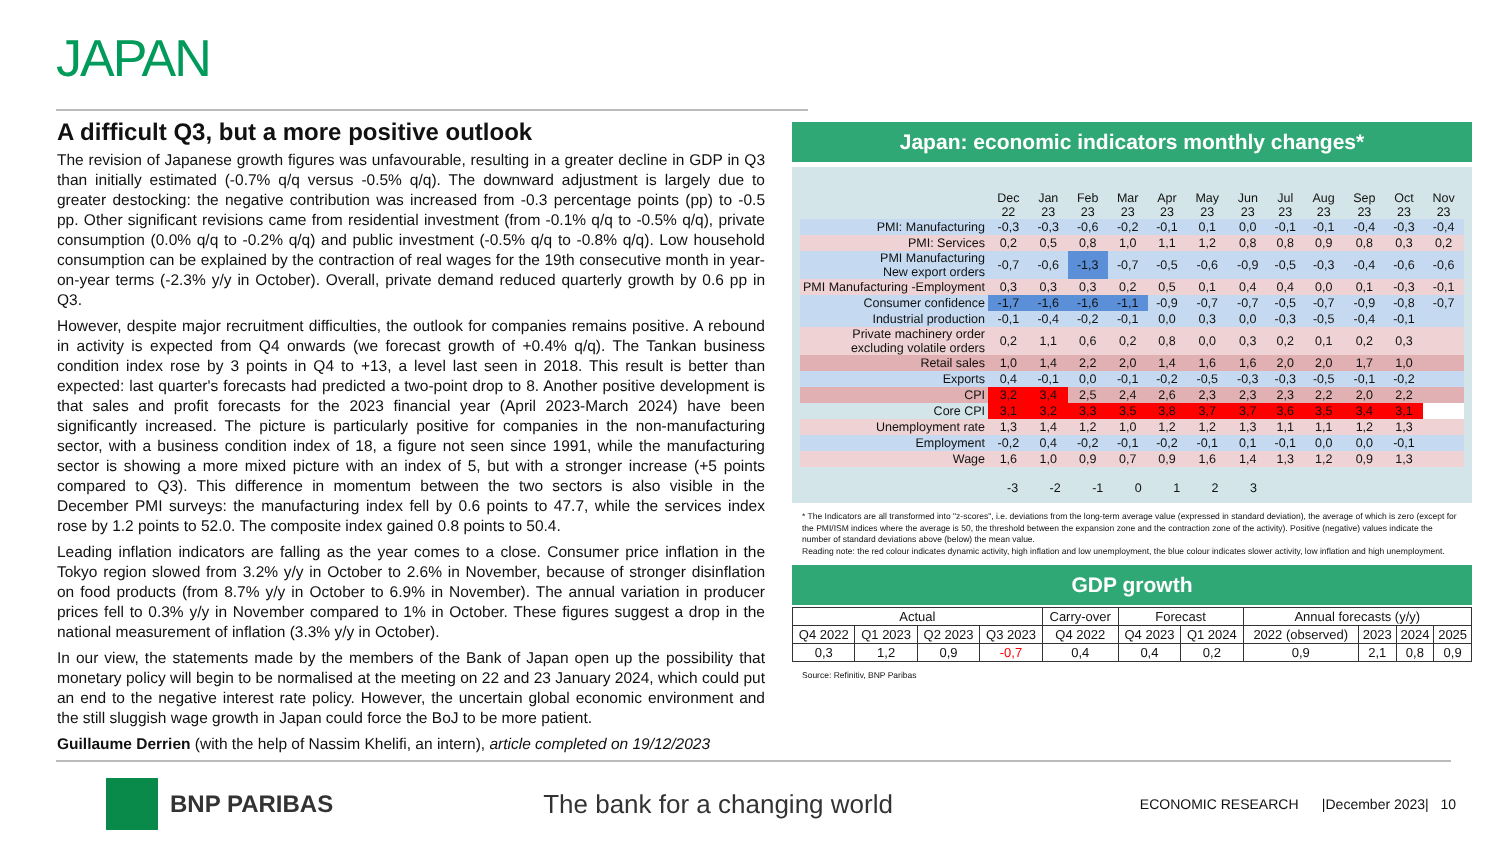JAPAN
A difficult Q3, but a more positive outlook
The revision of Japanese growth figures was unfavourable, resulting in a greater decline in GDP in Q3 than initially estimated (-0.7% q/q versus -0.5% q/q). The downward adjustment is largely due to greater destocking: the negative contribution was increased from -0.3 percentage points (pp) to -0.5 pp. Other significant revisions came from residential investment (from -0.1% q/q to -0.5% q/q), private consumption (0.0% q/q to -0.2% q/q) and public investment (-0.5% q/q to -0.8% q/q). Low household consumption can be explained by the contraction of real wages for the 19th consecutive month in year-on-year terms (-2.3% y/y in October). Overall, private demand reduced quarterly growth by 0.6 pp in Q3.
However, despite major recruitment difficulties, the outlook for companies remains positive. A rebound in activity is expected from Q4 onwards (we forecast growth of +0.4% q/q). The Tankan business condition index rose by 3 points in Q4 to +13, a level last seen in 2018. This result is better than expected: last quarter's forecasts had predicted a two-point drop to 8. Another positive development is that sales and profit forecasts for the 2023 financial year (April 2023-March 2024) have been significantly increased. The picture is particularly positive for companies in the non-manufacturing sector, with a business condition index of 18, a figure not seen since 1991, while the manufacturing sector is showing a more mixed picture with an index of 5, but with a stronger increase (+5 points compared to Q3). This difference in momentum between the two sectors is also visible in the December PMI surveys: the manufacturing index fell by 0.6 points to 47.7, while the services index rose by 1.2 points to 52.0. The composite index gained 0.8 points to 50.4.
Leading inflation indicators are falling as the year comes to a close. Consumer price inflation in the Tokyo region slowed from 3.2% y/y in October to 2.6% in November, because of stronger disinflation on food products (from 8.7% y/y in October to 6.9% in November). The annual variation in producer prices fell to 0.3% y/y in November compared to 1% in October. These figures suggest a drop in the national measurement of inflation (3.3% y/y in October).
In our view, the statements made by the members of the Bank of Japan open up the possibility that monetary policy will begin to be normalised at the meeting on 22 and 23 January 2024, which could put an end to the negative interest rate policy. However, the uncertain global economic environment and the still sluggish wage growth in Japan could force the BoJ to be more patient.
Guillaume Derrien (with the help of Nassim Khelifi, an intern), article completed on 19/12/2023
Japan: economic indicators monthly changes*
| | Dec 22 | Jan 23 | Feb 23 | Mar 23 | Apr 23 | May 23 | Jun 23 | Jul 23 | Aug 23 | Sep 23 | Oct 23 | Nov 23 |
| --- | --- | --- | --- | --- | --- | --- | --- | --- | --- | --- | --- | --- |
| PMI: Manufacturing | -0,3 | -0,3 | -0,6 | -0,2 | -0,1 | 0,1 | 0,0 | -0,1 | -0,1 | -0,4 | -0,3 | -0,4 |
| PMI: Services | 0,2 | 0,5 | 0,8 | 1,0 | 1,1 | 1,2 | 0,8 | 0,8 | 0,9 | 0,8 | 0,3 | 0,2 |
| PMI Manufacturing New export orders | -0,7 | -0,6 | -1,3 | -0,7 | -0,5 | -0,6 | -0,9 | -0,5 | -0,3 | -0,4 | -0,6 | -0,6 |
| PMI Manufacturing -Employment | 0,3 | 0,3 | 0,3 | 0,2 | 0,5 | 0,1 | 0,4 | 0,4 | 0,0 | 0,1 | -0,3 | -0,1 |
| Consumer confidence | -1,7 | -1,6 | -1,6 | -1,1 | -0,9 | -0,7 | -0,7 | -0,5 | -0,7 | -0,9 | -0,8 | -0,7 |
| Industrial production | -0,1 | -0,4 | -0,2 | -0,1 | 0,0 | 0,3 | 0,0 | -0,3 | -0,5 | -0,4 | -0,1 | |
| Private machinery order excluding volatile orders | 0,2 | 1,1 | 0,6 | 0,2 | 0,8 | 0,0 | 0,3 | 0,2 | 0,1 | 0,2 | 0,3 | |
| Retail sales | 1,0 | 1,4 | 2,2 | 2,0 | 1,4 | 1,6 | 1,6 | 2,0 | 2,0 | 1,7 | 1,0 | |
| Exports | 0,4 | -0,1 | 0,0 | -0,1 | -0,2 | -0,5 | -0,3 | -0,3 | -0,5 | -0,1 | -0,2 | |
| CPI | 3,2 | 3,4 | 2,5 | 2,4 | 2,6 | 2,3 | 2,3 | 2,3 | 2,2 | 2,0 | 2,2 | |
| Core CPI | 3,1 | 3,2 | 3,3 | 3,5 | 3,8 | 3,7 | 3,7 | 3,6 | 3,5 | 3,4 | 3,1 | |
| Unemployment rate | 1,3 | 1,4 | 1,2 | 1,0 | 1,2 | 1,2 | 1,3 | 1,1 | 1,1 | 1,2 | 1,3 | |
| Employment | -0,2 | 0,4 | -0,2 | -0,1 | -0,2 | -0,1 | 0,1 | -0,1 | 0,0 | 0,0 | -0,1 | |
| Wage | 1,6 | 1,0 | 0,9 | 0,7 | 0,9 | 1,6 | 1,4 | 1,3 | 1,2 | 0,9 | 1,3 | |
-3 -2 -1 0 1 2 3
* The Indicators are all transformed into "z-scores", i.e. deviations from the long-term average value (expressed in standard deviation), the average of which is zero (except for the PMI/ISM indices where the average is 50, the threshold between the expansion zone and the contraction zone of the activity). Positive (negative) values indicate the number of standard deviations above (below) the mean value.
Reading note: the red colour indicates dynamic activity, high inflation and low unemployment, the blue colour indicates slower activity, low inflation and high unemployment.
GDP growth
| Actual | | | | Carry-over | Forecast | | Annual forecasts (y/y) | | | |
| Q4 2022 | Q1 2023 | Q2 2023 | Q3 2023 | Q4 2022 | Q4 2023 | Q1 2024 | 2022 (observed) | 2023 | 2024 | 2025 |
| 0,3 | 1,2 | 0,9 | -0,7 | 0,4 | 0,4 | 0,2 | 0,9 | 2,1 | 0,8 | 0,9 |
Source: Refinitiv, BNP Paribas
BNP PARIBAS The bank for a changing world ECONOMIC RESEARCH |December 2023| 10